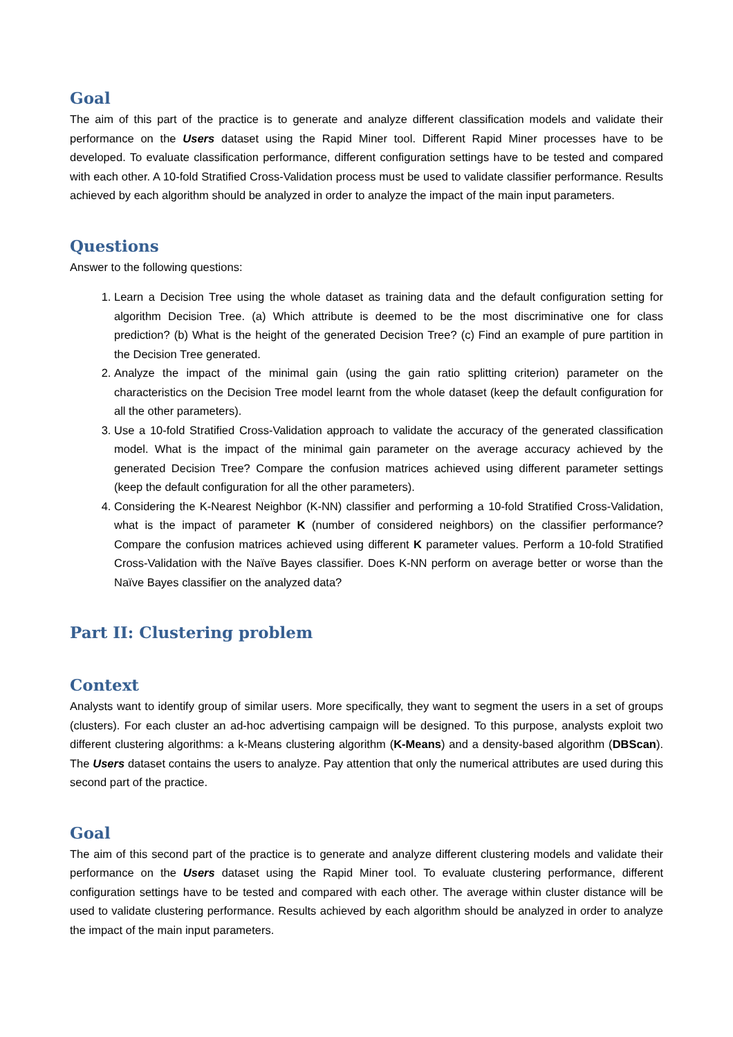Goal
The aim of this part of the practice is to generate and analyze different classification models and validate their performance on the Users dataset using the Rapid Miner tool. Different Rapid Miner processes have to be developed. To evaluate classification performance, different configuration settings have to be tested and compared with each other. A 10-fold Stratified Cross-Validation process must be used to validate classifier performance. Results achieved by each algorithm should be analyzed in order to analyze the impact of the main input parameters.
Questions
Answer to the following questions:
1. Learn a Decision Tree using the whole dataset as training data and the default configuration setting for algorithm Decision Tree. (a) Which attribute is deemed to be the most discriminative one for class prediction? (b) What is the height of the generated Decision Tree? (c) Find an example of pure partition in the Decision Tree generated.
2. Analyze the impact of the minimal gain (using the gain ratio splitting criterion) parameter on the characteristics on the Decision Tree model learnt from the whole dataset (keep the default configuration for all the other parameters).
3. Use a 10-fold Stratified Cross-Validation approach to validate the accuracy of the generated classification model. What is the impact of the minimal gain parameter on the average accuracy achieved by the generated Decision Tree? Compare the confusion matrices achieved using different parameter settings (keep the default configuration for all the other parameters).
4. Considering the K-Nearest Neighbor (K-NN) classifier and performing a 10-fold Stratified Cross-Validation, what is the impact of parameter K (number of considered neighbors) on the classifier performance? Compare the confusion matrices achieved using different K parameter values. Perform a 10-fold Stratified Cross-Validation with the Naïve Bayes classifier. Does K-NN perform on average better or worse than the Naïve Bayes classifier on the analyzed data?
Part II: Clustering problem
Context
Analysts want to identify group of similar users. More specifically, they want to segment the users in a set of groups (clusters). For each cluster an ad-hoc advertising campaign will be designed. To this purpose, analysts exploit two different clustering algorithms: a k-Means clustering algorithm (K-Means) and a density-based algorithm (DBScan). The Users dataset contains the users to analyze. Pay attention that only the numerical attributes are used during this second part of the practice.
Goal
The aim of this second part of the practice is to generate and analyze different clustering models and validate their performance on the Users dataset using the Rapid Miner tool. To evaluate clustering performance, different configuration settings have to be tested and compared with each other. The average within cluster distance will be used to validate clustering performance. Results achieved by each algorithm should be analyzed in order to analyze the impact of the main input parameters.